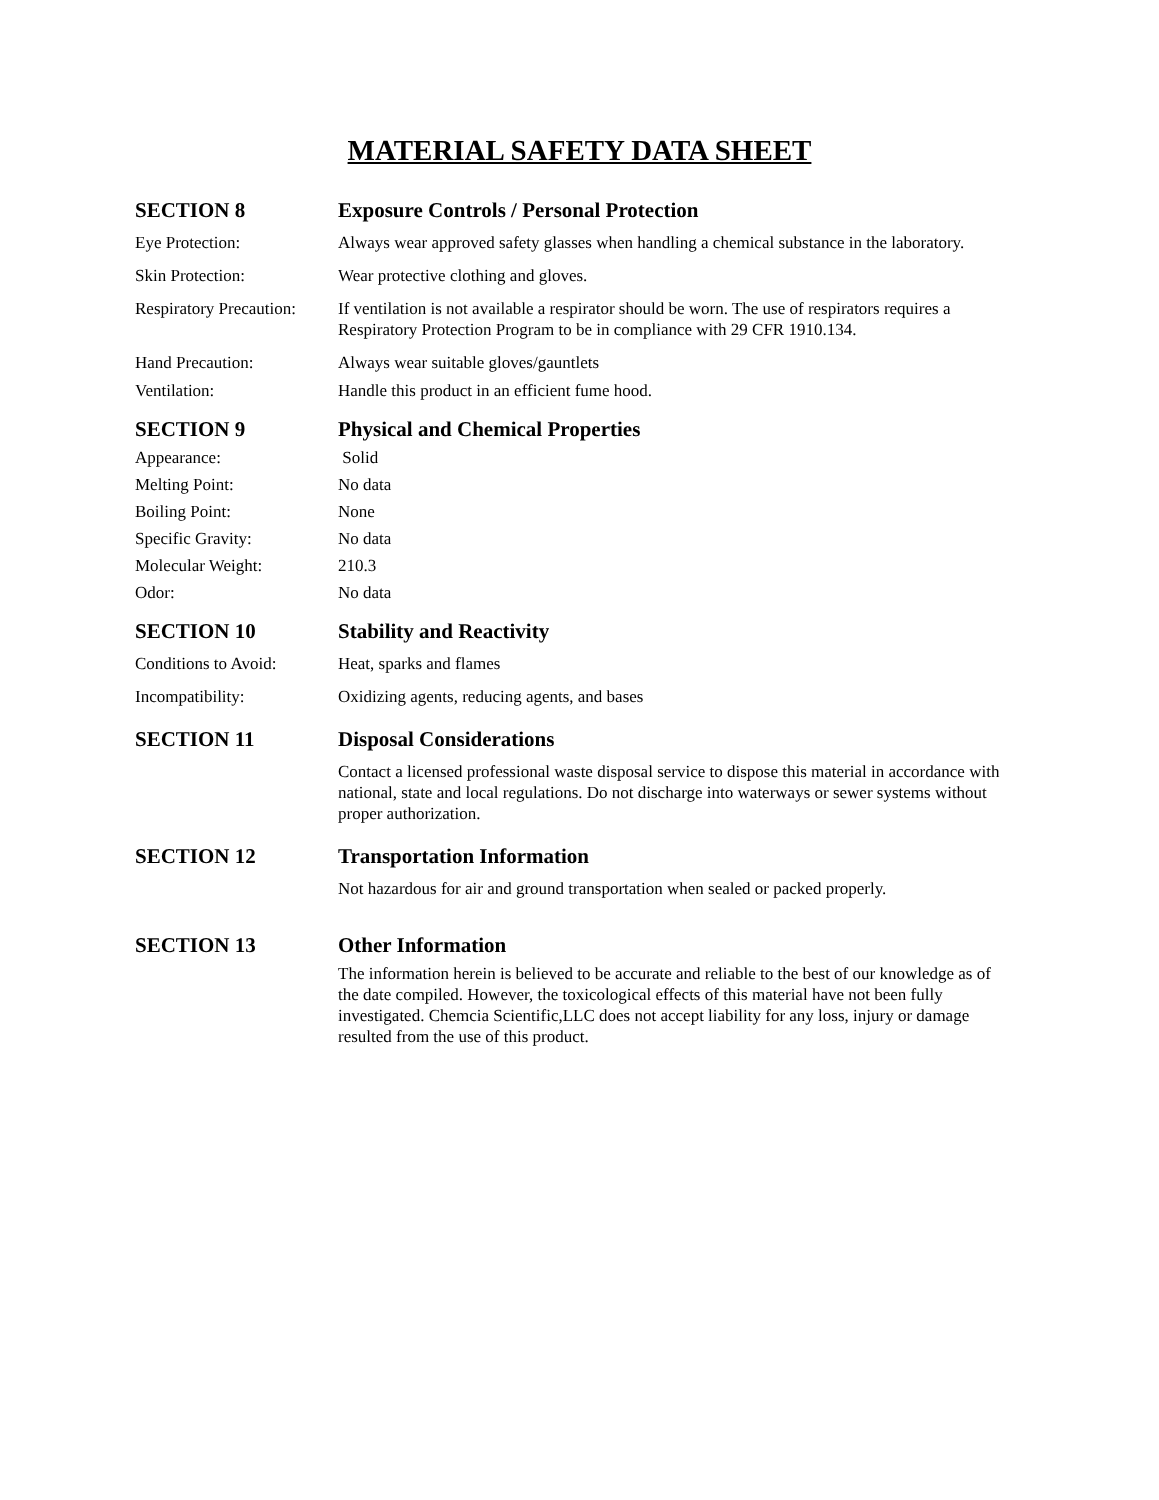MATERIAL SAFETY DATA SHEET
SECTION 8 Exposure Controls / Personal Protection
Eye Protection: Always wear approved safety glasses when handling a chemical substance in the laboratory.
Skin Protection: Wear protective clothing and gloves.
Respiratory Precaution:
If ventilation is not available a respirator should be worn. The use of respirators requires a Respiratory Protection Program to be in compliance with 29 CFR 1910.134.
Hand Precaution: Always wear suitable gloves/gauntlets
Ventilation: Handle this product in an efficient fume hood.
SECTION 9 Physical and Chemical Properties
Appearance: Solid
Melting Point: No data
Boiling Point: None
Specific Gravity: No data
Molecular Weight: 210.3
Odor: No data
SECTION 10 Stability and Reactivity
Conditions to Avoid:
Heat, sparks and flames
Incompatibility: Oxidizing agents, reducing agents, and bases
SECTION 11 Disposal Considerations
Contact a licensed professional waste disposal service to dispose this material in accordance with national, state and local regulations. Do not discharge into waterways or sewer systems without proper authorization.
SECTION 12 Transportation Information
Not hazardous for air and ground transportation when sealed or packed properly.
SECTION 13 Other Information
The information herein is believed to be accurate and reliable to the best of our knowledge as of the date compiled. However, the toxicological effects of this material have not been fully investigated. Chemcia Scientific,LLC does not accept liability for any loss, injury or damage resulted from the use of this product.